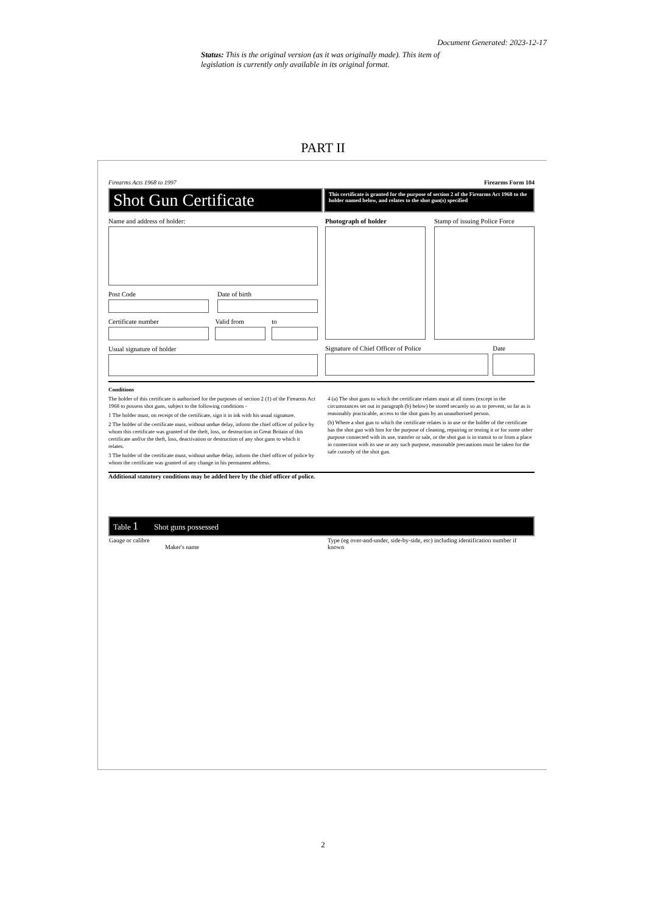Document Generated: 2023-12-17
Status: This is the original version (as it was originally made). This item of legislation is currently only available in its original format.
PART II
Firearms Acts 1968 to 1997 Firearms Form 104
Shot Gun Certificate
This certificate is granted for the purpose of section 2 of the Firearms Act 1968 to the holder named below, and relates to the shot gun(s) specified
Name and address of holder:
Post Code Date of birth
Certificate number Valid from to
Usual signature of holder
Photograph of holder Stamp of issuing Police Force
Signature of Chief Officer of Police
Date
Conditions
The holder of this certificate is authorised for the purposes of section 2 (1) of the Firearms Act 1968 to possess shot guns, subject to the following conditions -
1 The holder must, on receipt of the certificate, sign it in ink with his usual signature.
2 The holder of the certificate must, without undue delay, inform the chief officer of police by whom this certificate was granted of the theft, loss, or destruction in Great Britain of this certificate and/or the theft, loss, deactivation or destruction of any shot guns to which it relates.
3 The holder of the certificate must, without undue delay, inform the chief officer of police by whom the certificate was granted of any change in his permanent address.
4 (a) The shot guns to which the certificate relates must at all times (except in the circumstances set out in paragraph (b) below) be stored securely so as to prevent, so far as is reasonably practicable, access to the shot guns by an unauthorised person.
(b) Where a shot gun to which the certificate relates is in use or the holder of the certificate has the shot gun with him for the purpose of cleaning, repairing or testing it or for some other purpose connected with its use, transfer or sale, or the shot gun is in transit to or from a place in connection with its use or any such purpose, reasonable precautions must be taken for the safe custody of the shot gun.
Additional statutory conditions may be added here by the chief officer of police.
Table 1 Shot guns possessed
| Gauge or calibre | Maker's name | Type (eg over-and-under, side-by-side, etc) including identification number if known |
2